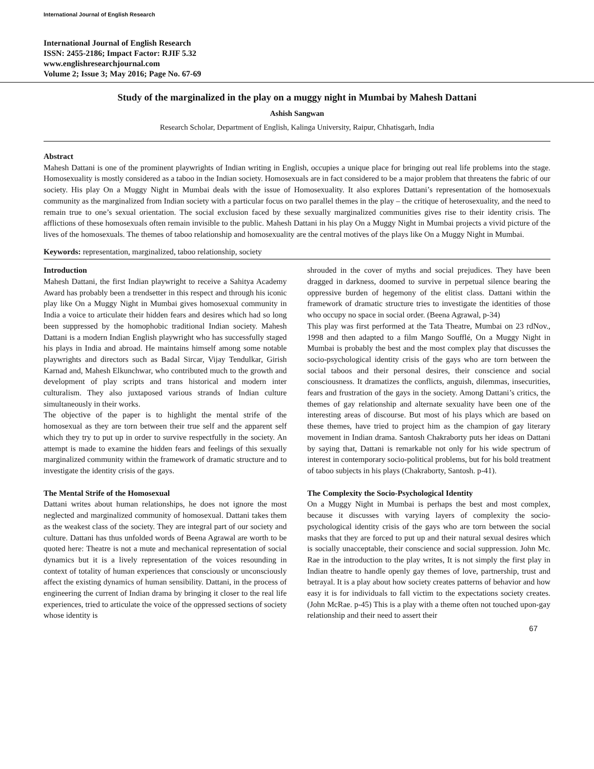International Journal of English Research
International Journal of English Research
ISSN: 2455-2186; Impact Factor: RJIF 5.32
www.englishresearchjournal.com
Volume 2; Issue 3; May 2016; Page No. 67-69
Study of the marginalized in the play on a muggy night in Mumbai by Mahesh Dattani
Ashish Sangwan
Research Scholar, Department of English, Kalinga University, Raipur, Chhatisgarh, India
Abstract
Mahesh Dattani is one of the prominent playwrights of Indian writing in English, occupies a unique place for bringing out real life problems into the stage. Homosexuality is mostly considered as a taboo in the Indian society. Homosexuals are in fact considered to be a major problem that threatens the fabric of our society. His play On a Muggy Night in Mumbai deals with the issue of Homosexuality. It also explores Dattani’s representation of the homosexuals community as the marginalized from Indian society with a particular focus on two parallel themes in the play – the critique of heterosexuality, and the need to remain true to one’s sexual orientation. The social exclusion faced by these sexually marginalized communities gives rise to their identity crisis. The afflictions of these homosexuals often remain invisible to the public. Mahesh Dattani in his play On a Muggy Night in Mumbai projects a vivid picture of the lives of the homosexuals. The themes of taboo relationship and homosexuality are the central motives of the plays like On a Muggy Night in Mumbai.
Keywords: representation, marginalized, taboo relationship, society
Introduction
Mahesh Dattani, the first Indian playwright to receive a Sahitya Academy Award has probably been a trendsetter in this respect and through his iconic play like On a Muggy Night in Mumbai gives homosexual community in India a voice to articulate their hidden fears and desires which had so long been suppressed by the homophobic traditional Indian society. Mahesh Dattani is a modern Indian English playwright who has successfully staged his plays in India and abroad. He maintains himself among some notable playwrights and directors such as Badal Sircar, Vijay Tendulkar, Girish Karnad and, Mahesh Elkunchwar, who contributed much to the growth and development of play scripts and trans historical and modern inter culturalism. They also juxtaposed various strands of Indian culture simultaneously in their works.
The objective of the paper is to highlight the mental strife of the homosexual as they are torn between their true self and the apparent self which they try to put up in order to survive respectfully in the society. An attempt is made to examine the hidden fears and feelings of this sexually marginalized community within the framework of dramatic structure and to investigate the identity crisis of the gays.
The Mental Strife of the Homosexual
Dattani writes about human relationships, he does not ignore the most neglected and marginalized community of homosexual. Dattani takes them as the weakest class of the society. They are integral part of our society and culture. Dattani has thus unfolded words of Beena Agrawal are worth to be quoted here: Theatre is not a mute and mechanical representation of social dynamics but it is a lively representation of the voices resounding in context of totality of human experiences that consciously or unconsciously affect the existing dynamics of human sensibility. Dattani, in the process of engineering the current of Indian drama by bringing it closer to the real life experiences, tried to articulate the voice of the oppressed sections of society whose identity is
shrouded in the cover of myths and social prejudices. They have been dragged in darkness, doomed to survive in perpetual silence bearing the oppressive burden of hegemony of the elitist class. Dattani within the framework of dramatic structure tries to investigate the identities of those who occupy no space in social order. (Beena Agrawal, p-34)
This play was first performed at the Tata Theatre, Mumbai on 23 rdNov., 1998 and then adapted to a film Mango Soufflé, On a Muggy Night in Mumbai is probably the best and the most complex play that discusses the socio-psychological identity crisis of the gays who are torn between the social taboos and their personal desires, their conscience and social consciousness. It dramatizes the conflicts, anguish, dilemmas, insecurities, fears and frustration of the gays in the society. Among Dattani’s critics, the themes of gay relationship and alternate sexuality have been one of the interesting areas of discourse. But most of his plays which are based on these themes, have tried to project him as the champion of gay literary movement in Indian drama. Santosh Chakraborty puts her ideas on Dattani by saying that, Dattani is remarkable not only for his wide spectrum of interest in contemporary socio-political problems, but for his bold treatment of taboo subjects in his plays (Chakraborty, Santosh. p-41).
The Complexity the Socio-Psychological Identity
On a Muggy Night in Mumbai is perhaps the best and most complex, because it discusses with varying layers of complexity the socio-psychological identity crisis of the gays who are torn between the social masks that they are forced to put up and their natural sexual desires which is socially unacceptable, their conscience and social suppression. John Mc. Rae in the introduction to the play writes, It is not simply the first play in Indian theatre to handle openly gay themes of love, partnership, trust and betrayal. It is a play about how society creates patterns of behavior and how easy it is for individuals to fall victim to the expectations society creates. (John McRae. p-45) This is a play with a theme often not touched upon-gay relationship and their need to assert their
67